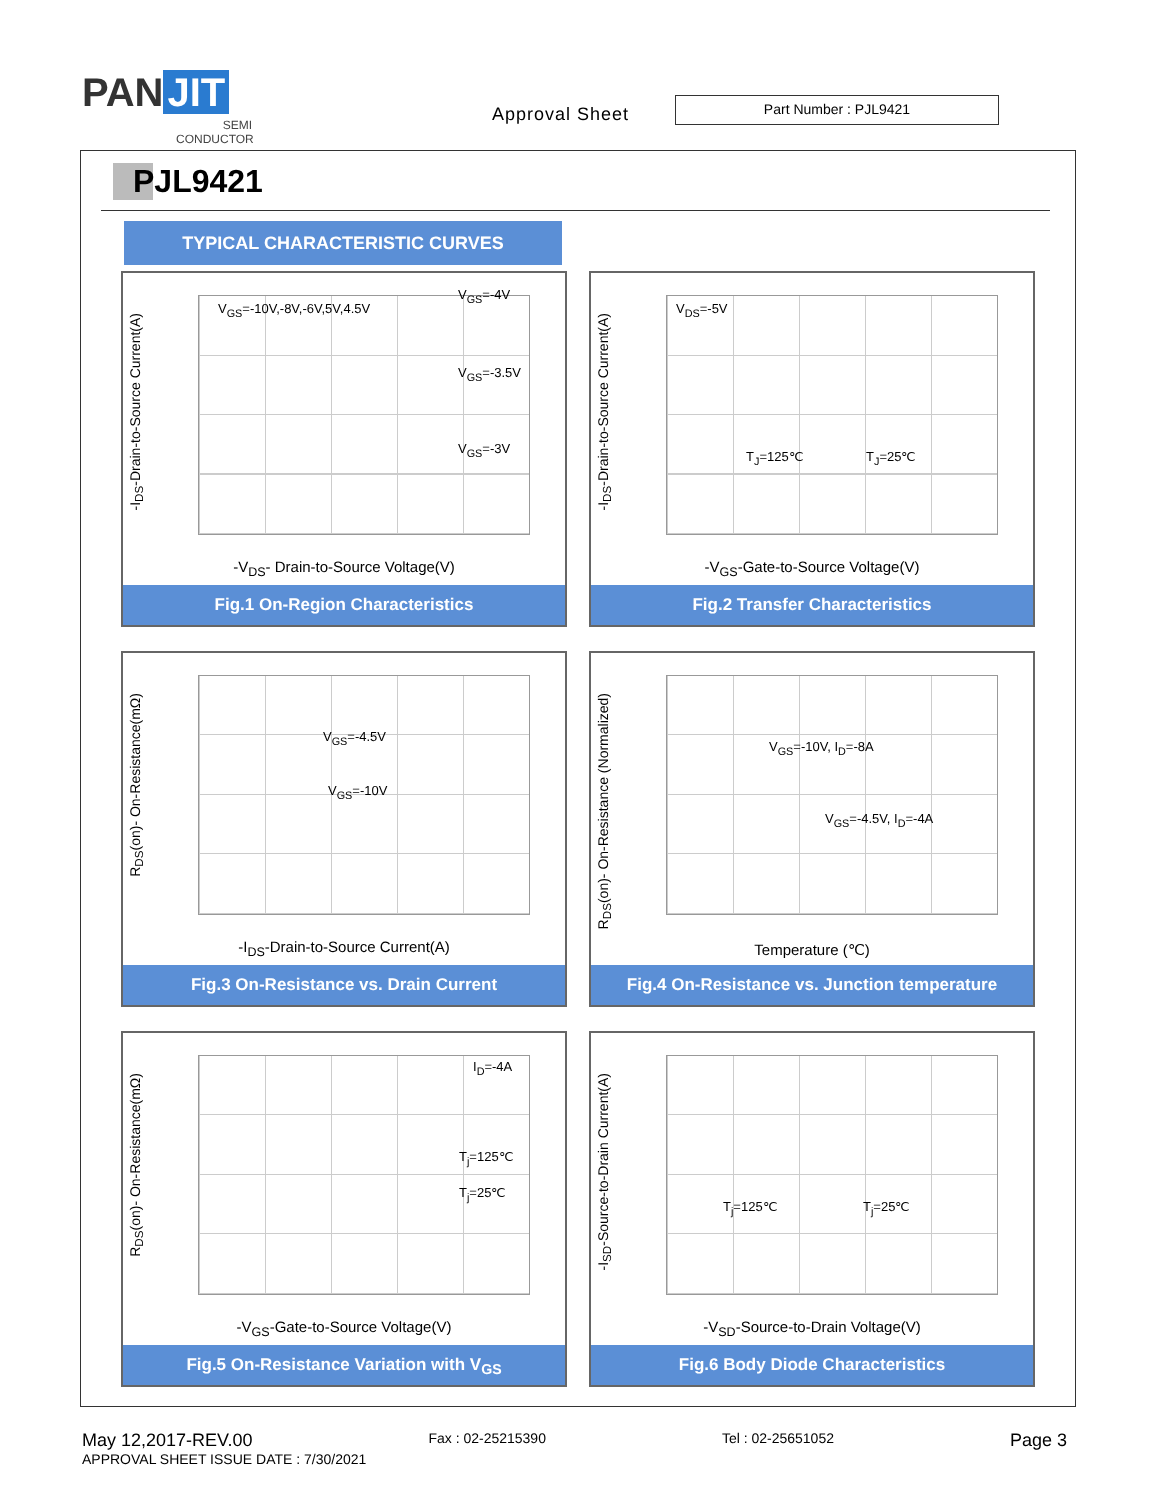PAN JIT
SEMI CONDUCTOR
Approval Sheet
Part Number : PJL9421
PJL9421
TYPICAL CHARACTERISTIC CURVES
-I<sub>DS</sub>-Drain-to-Source Current(A)
V<sub>GS</sub>=-10V,-8V,-6V,5V,4.5V
V<sub>GS</sub>=-4V
V<sub>GS</sub>=-3.5V
V<sub>GS</sub>=-3V
-V<sub>DS</sub>- Drain-to-Source Voltage(V)
Fig.1 On-Region Characteristics
-I<sub>DS</sub>-Drain-to-Source Current(A)
V<sub>DS</sub>=-5V
T<sub>J</sub>=125℃ T<sub>J</sub>=25℃
-V<sub>GS</sub>-Gate-to-Source Voltage(V)
Fig.2 Transfer Characteristics
R<sub>DS</sub>(on)- On-Resistance(mΩ)
V<sub>GS</sub>=-4.5V
V<sub>GS</sub>=-10V
-I<sub>DS</sub>-Drain-to-Source Current(A)
Fig.3 On-Resistance vs. Drain Current
R<sub>DS</sub>(on)- On-Resistance (Normalized)
V<sub>GS</sub>=-10V, I<sub>D</sub>=-8A
V<sub>GS</sub>=-4.5V, I<sub>D</sub>=-4A
Temperature (℃)
Fig.4 On-Resistance vs. Junction temperature
R<sub>DS</sub>(on)- On-Resistance(mΩ)
I<sub>D</sub>=-4A
T<sub>j</sub>=125℃
T<sub>j</sub>=25℃
-V<sub>GS</sub>-Gate-to-Source Voltage(V)
Fig.5 On-Resistance Variation with V<sub>GS</sub>
-I<sub>SD</sub>-Source-to-Drain Current(A)
T<sub>j</sub>=125℃ T<sub>j</sub>=25℃
-V<sub>SD</sub>-Source-to-Drain Voltage(V)
Fig.6 Body Diode Characteristics
May 12,2017-REV.00 Fax : 02-25215390 Tel : 02-25651052 Page 3
APPROVAL SHEET ISSUE DATE : 7/30/2021